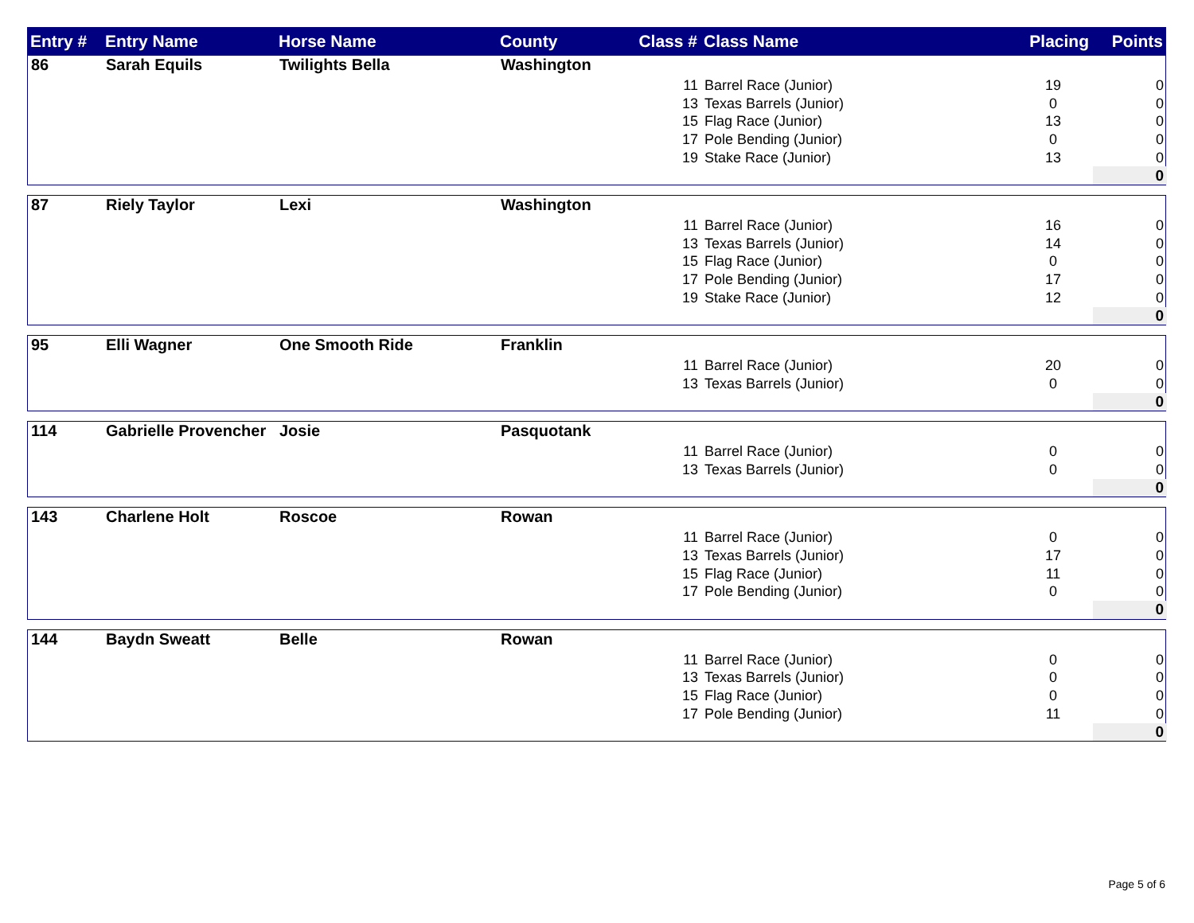| Entry # | Entry Name | Horse Name | County | Class # | Class Name | Placing | Points |
| --- | --- | --- | --- | --- | --- | --- | --- |
| 86 | Sarah Equils | Twilights Bella | Washington | | | | |
| | | | | 11 | Barrel Race (Junior) | 19 | 0 |
| | | | | 13 | Texas Barrels (Junior) | 0 | 0 |
| | | | | 15 | Flag Race (Junior) | 13 | 0 |
| | | | | 17 | Pole Bending (Junior) | 0 | 0 |
| | | | | 19 | Stake Race (Junior) | 13 | 0 |
| | | | | | | | 0 |
| 87 | Riely Taylor | Lexi | Washington | | | | |
| | | | | 11 | Barrel Race (Junior) | 16 | 0 |
| | | | | 13 | Texas Barrels (Junior) | 14 | 0 |
| | | | | 15 | Flag Race (Junior) | 0 | 0 |
| | | | | 17 | Pole Bending (Junior) | 17 | 0 |
| | | | | 19 | Stake Race (Junior) | 12 | 0 |
| | | | | | | | 0 |
| 95 | Elli Wagner | One Smooth Ride | Franklin | | | | |
| | | | | 11 | Barrel Race (Junior) | 20 | 0 |
| | | | | 13 | Texas Barrels (Junior) | 0 | 0 |
| | | | | | | | 0 |
| 114 | Gabrielle Provencher | Josie | Pasquotank | | | | |
| | | | | 11 | Barrel Race (Junior) | 0 | 0 |
| | | | | 13 | Texas Barrels (Junior) | 0 | 0 |
| | | | | | | | 0 |
| 143 | Charlene Holt | Roscoe | Rowan | | | | |
| | | | | 11 | Barrel Race (Junior) | 0 | 0 |
| | | | | 13 | Texas Barrels (Junior) | 17 | 0 |
| | | | | 15 | Flag Race (Junior) | 11 | 0 |
| | | | | 17 | Pole Bending (Junior) | 0 | 0 |
| | | | | | | | 0 |
| 144 | Baydn Sweatt | Belle | Rowan | | | | |
| | | | | 11 | Barrel Race (Junior) | 0 | 0 |
| | | | | 13 | Texas Barrels (Junior) | 0 | 0 |
| | | | | 15 | Flag Race (Junior) | 0 | 0 |
| | | | | 17 | Pole Bending (Junior) | 11 | 0 |
| | | | | | | | 0 |
Page 5 of 6